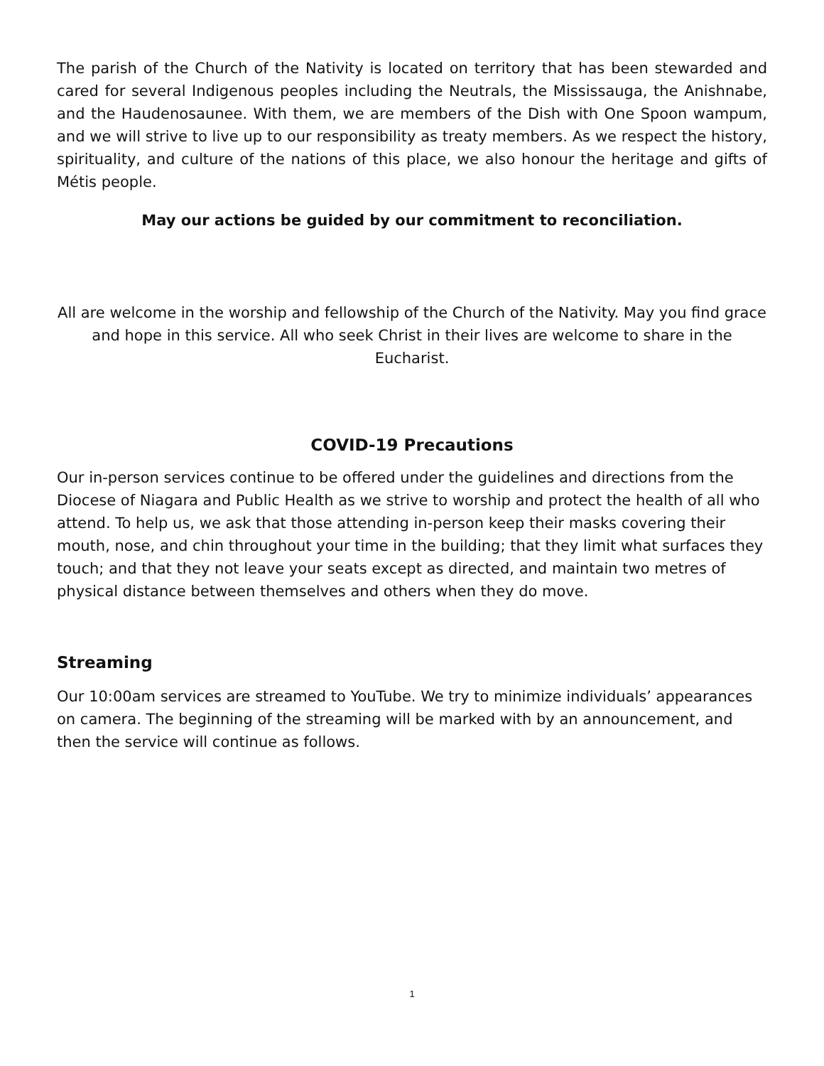The parish of the Church of the Nativity is located on territory that has been stewarded and cared for several Indigenous peoples including the Neutrals, the Mississauga, the Anishnabe, and the Haudenosaunee. With them, we are members of the Dish with One Spoon wampum, and we will strive to live up to our responsibility as treaty members. As we respect the history, spirituality, and culture of the nations of this place, we also honour the heritage and gifts of Métis people.
May our actions be guided by our commitment to reconciliation.
All are welcome in the worship and fellowship of the Church of the Nativity. May you find grace and hope in this service. All who seek Christ in their lives are welcome to share in the Eucharist.
COVID-19 Precautions
Our in-person services continue to be offered under the guidelines and directions from the Diocese of Niagara and Public Health as we strive to worship and protect the health of all who attend. To help us, we ask that those attending in-person keep their masks covering their mouth, nose, and chin throughout your time in the building; that they limit what surfaces they touch; and that they not leave your seats except as directed, and maintain two metres of physical distance between themselves and others when they do move.
Streaming
Our 10:00am services are streamed to YouTube. We try to minimize individuals’ appearances on camera. The beginning of the streaming will be marked with by an announcement, and then the service will continue as follows.
1